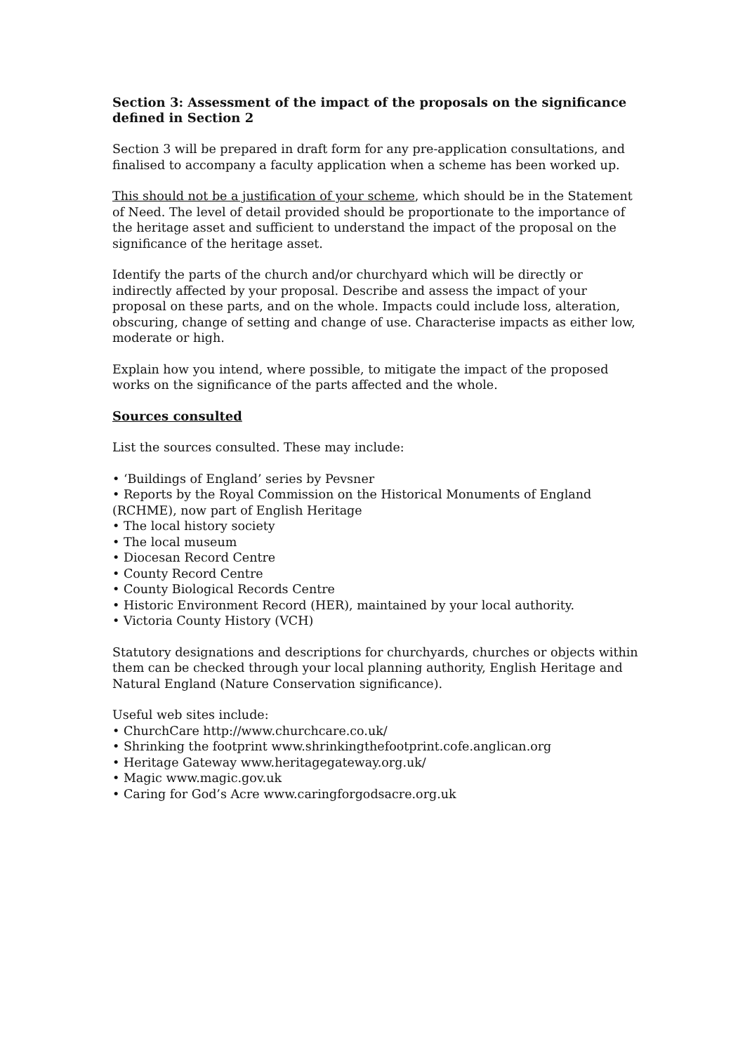Section 3: Assessment of the impact of the proposals on the significance defined in Section 2
Section 3 will be prepared in draft form for any pre-application consultations, and finalised to accompany a faculty application when a scheme has been worked up.
This should not be a justification of your scheme, which should be in the Statement of Need. The level of detail provided should be proportionate to the importance of the heritage asset and sufficient to understand the impact of the proposal on the significance of the heritage asset.
Identify the parts of the church and/or churchyard which will be directly or indirectly affected by your proposal. Describe and assess the impact of your proposal on these parts, and on the whole. Impacts could include loss, alteration, obscuring, change of setting and change of use. Characterise impacts as either low, moderate or high.
Explain how you intend, where possible, to mitigate the impact of the proposed works on the significance of the parts affected and the whole.
Sources consulted
List the sources consulted. These may include:
• ‘Buildings of England’ series by Pevsner
• Reports by the Royal Commission on the Historical Monuments of England (RCHME), now part of English Heritage
• The local history society
• The local museum
• Diocesan Record Centre
• County Record Centre
• County Biological Records Centre
• Historic Environment Record (HER), maintained by your local authority.
• Victoria County History (VCH)
Statutory designations and descriptions for churchyards, churches or objects within them can be checked through your local planning authority, English Heritage and Natural England (Nature Conservation significance).
Useful web sites include:
• ChurchCare http://www.churchcare.co.uk/
• Shrinking the footprint www.shrinkingthefootprint.cofe.anglican.org
• Heritage Gateway www.heritagegateway.org.uk/
• Magic www.magic.gov.uk
• Caring for God’s Acre www.caringforgodsacre.org.uk